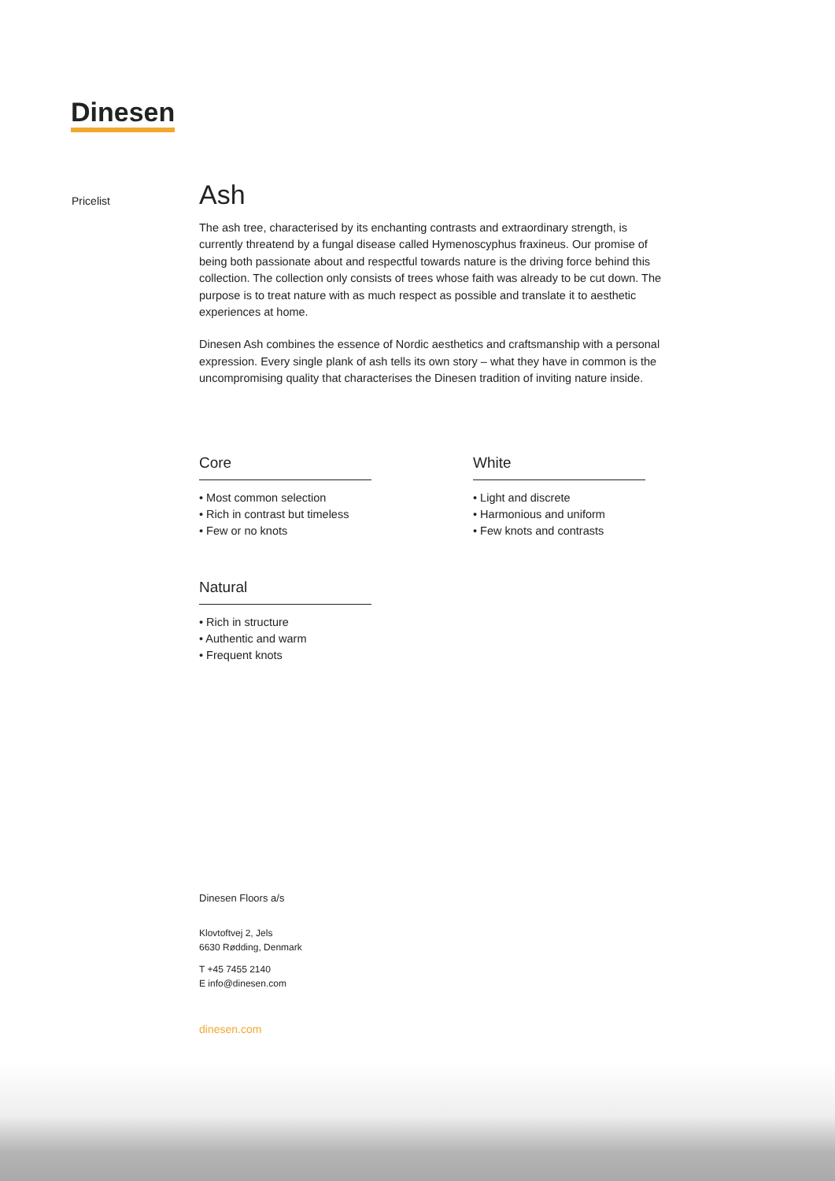Dinesen
Pricelist
Ash
The ash tree, characterised by its enchanting contrasts and extraordinary strength, is currently threatend by a fungal disease called Hymenoscyphus fraxineus. Our promise of being both passionate about and respectful towards nature is the driving force behind this collection. The collection only consists of trees whose faith was already to be cut down. The purpose is to treat nature with as much respect as possible and translate it to aesthetic experiences at home.
Dinesen Ash combines the essence of Nordic aesthetics and craftsmanship with a personal expression. Every single plank of ash tells its own story – what they have in common is the uncompromising quality that characterises the Dinesen tradition of inviting nature inside.
Core
• Most common selection
• Rich in contrast but timeless
• Few or no knots
White
• Light and discrete
• Harmonious and uniform
• Few knots and contrasts
Natural
• Rich in structure
• Authentic and warm
• Frequent knots
Dinesen Floors a/s
Klovtoftvej 2, Jels
6630 Rødding, Denmark
T +45 7455 2140
E info@dinesen.com
dinesen.com